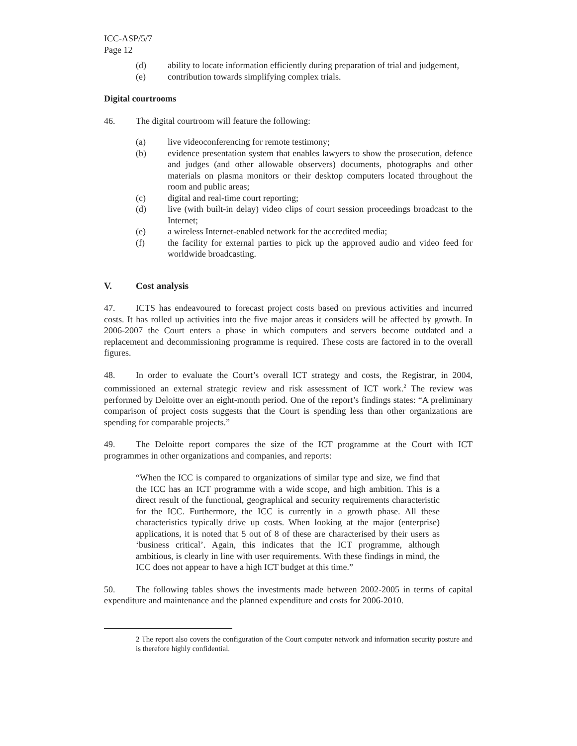ICC-ASP/5/7
Page 12
(d) ability to locate information efficiently during preparation of trial and judgement,
(e) contribution towards simplifying complex trials.
Digital courtrooms
46. The digital courtroom will feature the following:
(a) live videoconferencing for remote testimony;
(b) evidence presentation system that enables lawyers to show the prosecution, defence and judges (and other allowable observers) documents, photographs and other materials on plasma monitors or their desktop computers located throughout the room and public areas;
(c) digital and real-time court reporting;
(d) live (with built-in delay) video clips of court session proceedings broadcast to the Internet;
(e) a wireless Internet-enabled network for the accredited media;
(f) the facility for external parties to pick up the approved audio and video feed for worldwide broadcasting.
V. Cost analysis
47. ICTS has endeavoured to forecast project costs based on previous activities and incurred costs. It has rolled up activities into the five major areas it considers will be affected by growth. In 2006-2007 the Court enters a phase in which computers and servers become outdated and a replacement and decommissioning programme is required. These costs are factored in to the overall figures.
48. In order to evaluate the Court’s overall ICT strategy and costs, the Registrar, in 2004, commissioned an external strategic review and risk assessment of ICT work.<sup>2</sup> The review was performed by Deloitte over an eight-month period. One of the report’s findings states: “A preliminary comparison of project costs suggests that the Court is spending less than other organizations are spending for comparable projects.”
49. The Deloitte report compares the size of the ICT programme at the Court with ICT programmes in other organizations and companies, and reports:
“When the ICC is compared to organizations of similar type and size, we find that the ICC has an ICT programme with a wide scope, and high ambition. This is a direct result of the functional, geographical and security requirements characteristic for the ICC. Furthermore, the ICC is currently in a growth phase. All these characteristics typically drive up costs. When looking at the major (enterprise) applications, it is noted that 5 out of 8 of these are characterised by their users as ‘business critical’. Again, this indicates that the ICT programme, although ambitious, is clearly in line with user requirements. With these findings in mind, the ICC does not appear to have a high ICT budget at this time.”
50. The following tables shows the investments made between 2002-2005 in terms of capital expenditure and maintenance and the planned expenditure and costs for 2006-2010.
2 The report also covers the configuration of the Court computer network and information security posture and is therefore highly confidential.